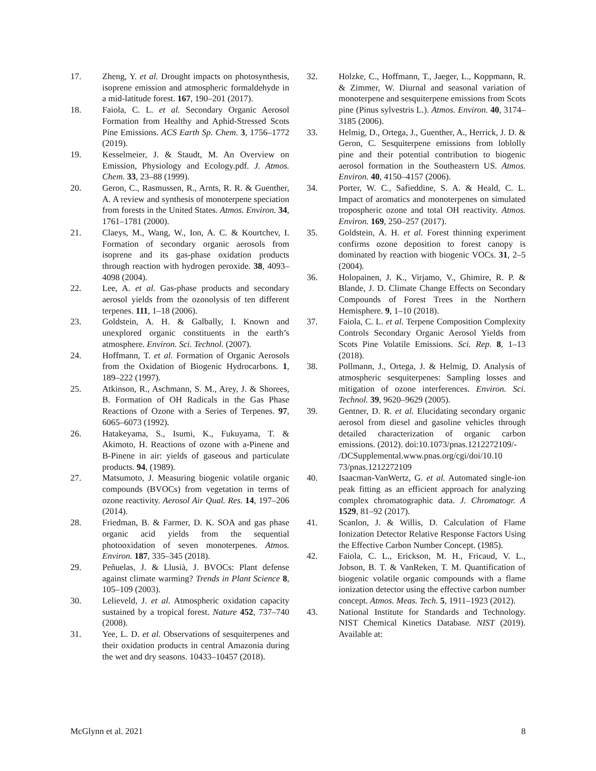17. Zheng, Y. et al. Drought impacts on photosynthesis, isoprene emission and atmospheric formaldehyde in a mid-latitude forest. 167, 190–201 (2017).
18. Faiola, C. L. et al. Secondary Organic Aerosol Formation from Healthy and Aphid-Stressed Scots Pine Emissions. ACS Earth Sp. Chem. 3, 1756–1772 (2019).
19. Kesselmeier, J. & Staudt, M. An Overview on Emission, Physiology and Ecology.pdf. J. Atmos. Chem. 33, 23–88 (1999).
20. Geron, C., Rasmussen, R., Arnts, R. R. & Guenther, A. A review and synthesis of monoterpene speciation from forests in the United States. Atmos. Environ. 34, 1761–1781 (2000).
21. Claeys, M., Wang, W., Ion, A. C. & Kourtchev, I. Formation of secondary organic aerosols from isoprene and its gas-phase oxidation products through reaction with hydrogen peroxide. 38, 4093–4098 (2004).
22. Lee, A. et al. Gas-phase products and secondary aerosol yields from the ozonolysis of ten different terpenes. 111, 1–18 (2006).
23. Goldstein, A. H. & Galbally, I. Known and unexplored organic constituents in the earth’s atmosphere. Environ. Sci. Technol. (2007).
24. Hoffmann, T. et al. Formation of Organic Aerosols from the Oxidation of Biogenic Hydrocarbons. 1, 189–222 (1997).
25. Atkinson, R., Aschmann, S. M., Arey, J. & Shorees, B. Formation of OH Radicals in the Gas Phase Reactions of Ozone with a Series of Terpenes. 97, 6065–6073 (1992).
26. Hatakeyama, S., Isumi, K., Fukuyama, T. & Akimoto, H. Reactions of ozone with a-Pinene and B-Pinene in air: yields of gaseous and particulate products. 94, (1989).
27. Matsumoto, J. Measuring biogenic volatile organic compounds (BVOCs) from vegetation in terms of ozone reactivity. Aerosol Air Qual. Res. 14, 197–206 (2014).
28. Friedman, B. & Farmer, D. K. SOA and gas phase organic acid yields from the sequential photooxidation of seven monoterpenes. Atmos. Environ. 187, 335–345 (2018).
29. Peñuelas, J. & Llusià, J. BVOCs: Plant defense against climate warming? Trends in Plant Science 8, 105–109 (2003).
30. Lelieveld, J. et al. Atmospheric oxidation capacity sustained by a tropical forest. Nature 452, 737–740 (2008).
31. Yee, L. D. et al. Observations of sesquiterpenes and their oxidation products in central Amazonia during the wet and dry seasons. 10433–10457 (2018).
32. Holzke, C., Hoffmann, T., Jaeger, L., Koppmann, R. & Zimmer, W. Diurnal and seasonal variation of monoterpene and sesquiterpene emissions from Scots pine (Pinus sylvestris L.). Atmos. Environ. 40, 3174–3185 (2006).
33. Helmig, D., Ortega, J., Guenther, A., Herrick, J. D. & Geron, C. Sesquiterpene emissions from loblolly pine and their potential contribution to biogenic aerosol formation in the Southeastern US. Atmos. Environ. 40, 4150–4157 (2006).
34. Porter, W. C., Safieddine, S. A. & Heald, C. L. Impact of aromatics and monoterpenes on simulated tropospheric ozone and total OH reactivity. Atmos. Environ. 169, 250–257 (2017).
35. Goldstein, A. H. et al. Forest thinning experiment confirms ozone deposition to forest canopy is dominated by reaction with biogenic VOCs. 31, 2–5 (2004).
36. Holopainen, J. K., Virjamo, V., Ghimire, R. P. & Blande, J. D. Climate Change Effects on Secondary Compounds of Forest Trees in the Northern Hemisphere. 9, 1–10 (2018).
37. Faiola, C. L. et al. Terpene Composition Complexity Controls Secondary Organic Aerosol Yields from Scots Pine Volatile Emissions. Sci. Rep. 8, 1–13 (2018).
38. Pollmann, J., Ortega, J. & Helmig, D. Analysis of atmospheric sesquiterpenes: Sampling losses and mitigation of ozone interferences. Environ. Sci. Technol. 39, 9620–9629 (2005).
39. Gentner, D. R. et al. Elucidating secondary organic aerosol from diesel and gasoline vehicles through detailed characterization of organic carbon emissions. (2012). doi:10.1073/pnas.1212272109/-
/DCSupplemental.www.pnas.org/cgi/doi/10.10
73/pnas.1212272109
40. Isaacman-VanWertz, G. et al. Automated single-ion peak fitting as an efficient approach for analyzing complex chromatographic data. J. Chromatogr. A 1529, 81–92 (2017).
41. Scanlon, J. & Willis, D. Calculation of Flame Ionization Detector Relative Response Factors Using the Effective Carbon Number Concept. (1985).
42. Faiola, C. L., Erickson, M. H., Fricaud, V. L., Jobson, B. T. & VanReken, T. M. Quantification of biogenic volatile organic compounds with a flame ionization detector using the effective carbon number concept. Atmos. Meas. Tech. 5, 1911–1923 (2012).
43. National Institute for Standards and Technology. NIST Chemical Kinetics Database. NIST (2019). Available at:
McGlynn et al. 2021 8